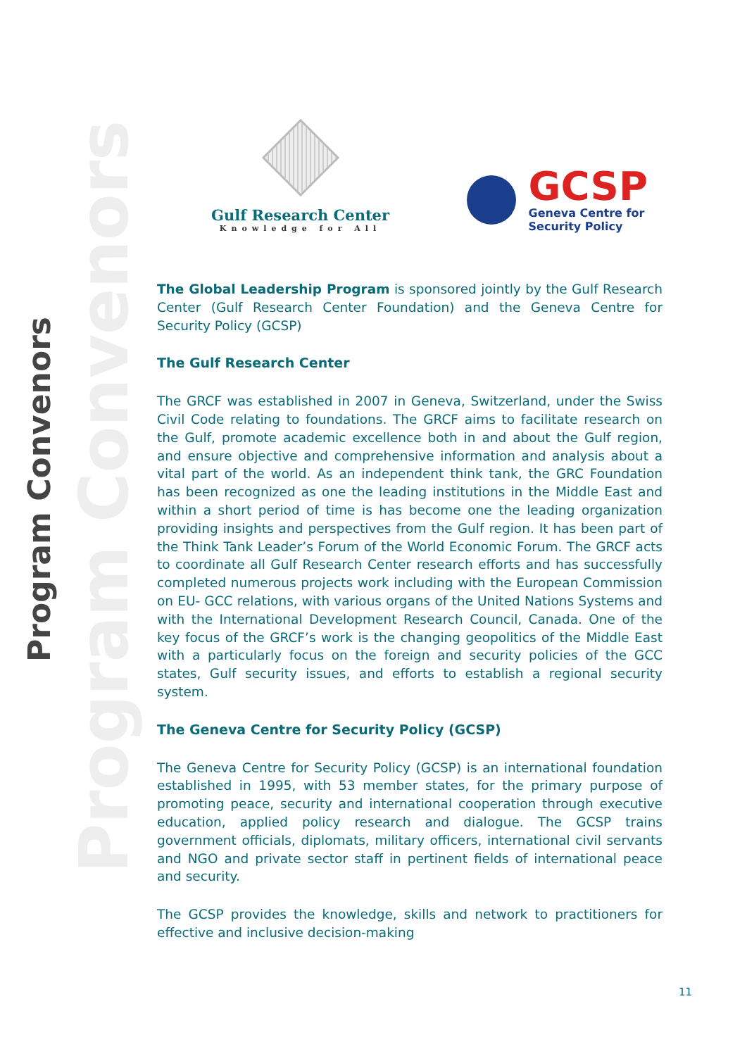Program Convenors
Program Convenors
Gulf Research Center
Knowledge for All
GCSP
Geneva Centre for
Security Policy
The Global Leadership Program is sponsored jointly by the Gulf Research Center (Gulf Research Center Foundation) and the Geneva Centre for Security Policy (GCSP)
The Gulf Research Center
The GRCF was established in 2007 in Geneva, Switzerland, under the Swiss Civil Code relating to foundations. The GRCF aims to facilitate research on the Gulf, promote academic excellence both in and about the Gulf region, and ensure objective and comprehensive information and analysis about a vital part of the world. As an independent think tank, the GRC Foundation has been recognized as one the leading institutions in the Middle East and within a short period of time is has become one the leading organization providing insights and perspectives from the Gulf region. It has been part of the Think Tank Leader’s Forum of the World Economic Forum. The GRCF acts to coordinate all Gulf Research Center research efforts and has successfully completed numerous projects work including with the European Commission on EU- GCC relations, with various organs of the United Nations Systems and with the International Development Research Council, Canada. One of the key focus of the GRCF’s work is the changing geopolitics of the Middle East with a particularly focus on the foreign and security policies of the GCC states, Gulf security issues, and efforts to establish a regional security system.
The Geneva Centre for Security Policy (GCSP)
The Geneva Centre for Security Policy (GCSP) is an international foundation established in 1995, with 53 member states, for the primary purpose of promoting peace, security and international cooperation through executive education, applied policy research and dialogue. The GCSP trains government officials, diplomats, military officers, international civil servants and NGO and private sector staff in pertinent fields of international peace and security.
The GCSP provides the knowledge, skills and network to practitioners for effective and inclusive decision-making
11